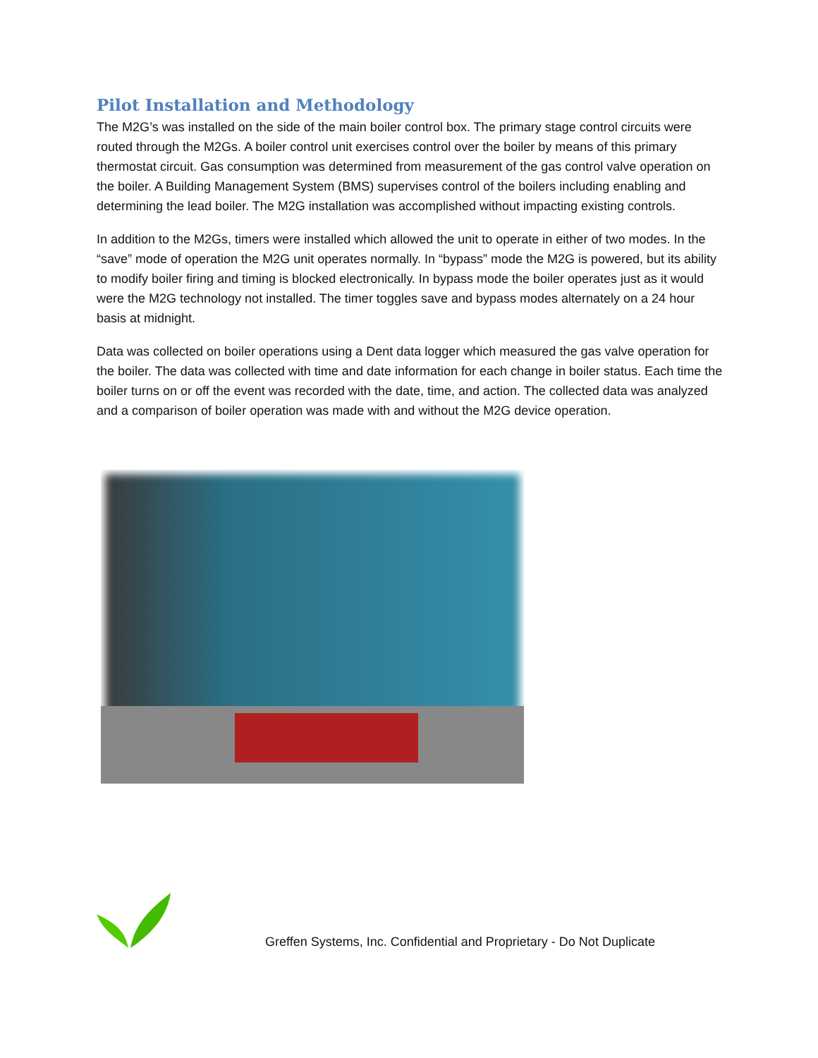Pilot Installation and Methodology
The M2G’s was installed on the side of the main boiler control box. The primary stage control circuits were routed through the M2Gs. A boiler control unit exercises control over the boiler by means of this primary thermostat circuit. Gas consumption was determined from measurement of the gas control valve operation on the boiler. A Building Management System (BMS) supervises control of the boilers including enabling and determining the lead boiler. The M2G installation was accomplished without impacting existing controls.
In addition to the M2Gs, timers were installed which allowed the unit to operate in either of two modes. In the “save” mode of operation the M2G unit operates normally. In “bypass” mode the M2G is powered, but its ability to modify boiler firing and timing is blocked electronically. In bypass mode the boiler operates just as it would were the M2G technology not installed. The timer toggles save and bypass modes alternately on a 24 hour basis at midnight.
Data was collected on boiler operations using a Dent data logger which measured the gas valve operation for the boiler. The data was collected with time and date information for each change in boiler status. Each time the boiler turns on or off the event was recorded with the date, time, and action. The collected data was analyzed and a comparison of boiler operation was made with and without the M2G device operation.
Greffen Systems, Inc. Confidential and Proprietary - Do Not Duplicate